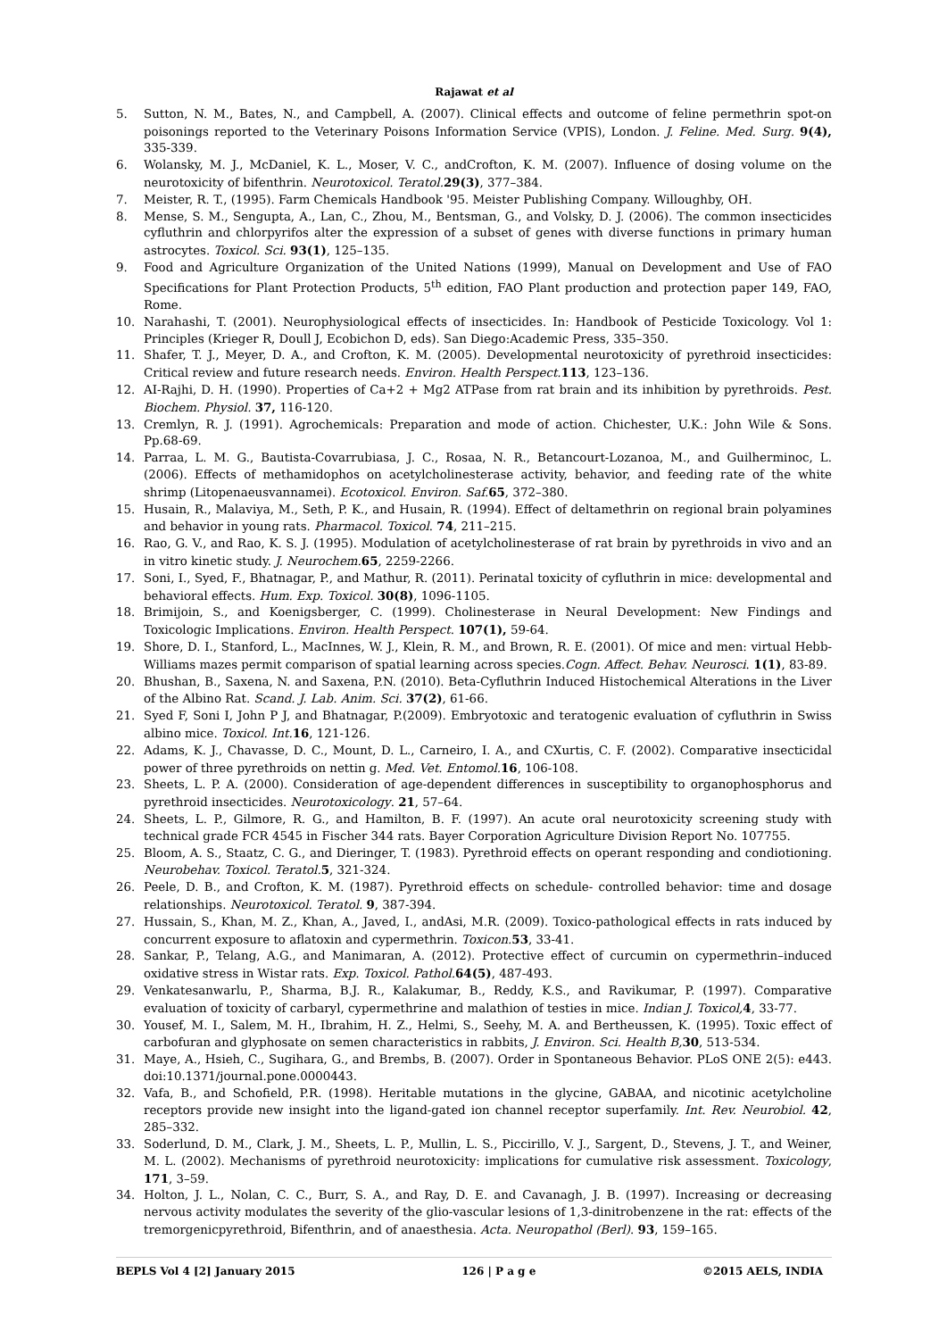Rajawat et al
5. Sutton, N. M., Bates, N., and Campbell, A. (2007). Clinical effects and outcome of feline permethrin spot-on poisonings reported to the Veterinary Poisons Information Service (VPIS), London. J. Feline. Med. Surg. 9(4), 335-339.
6. Wolansky, M. J., McDaniel, K. L., Moser, V. C., andCrofton, K. M. (2007). Influence of dosing volume on the neurotoxicity of bifenthrin. Neurotoxicol. Teratol. 29(3), 377–384.
7. Meister, R. T., (1995). Farm Chemicals Handbook '95. Meister Publishing Company. Willoughby, OH.
8. Mense, S. M., Sengupta, A., Lan, C., Zhou, M., Bentsman, G., and Volsky, D. J. (2006). The common insecticides cyfluthrin and chlorpyrifos alter the expression of a subset of genes with diverse functions in primary human astrocytes. Toxicol. Sci. 93(1), 125–135.
9. Food and Agriculture Organization of the United Nations (1999), Manual on Development and Use of FAO Specifications for Plant Protection Products, 5<sup>th</sup> edition, FAO Plant production and protection paper 149, FAO, Rome.
10. Narahashi, T. (2001). Neurophysiological effects of insecticides. In: Handbook of Pesticide Toxicology. Vol 1: Principles (Krieger R, Doull J, Ecobichon D, eds). San Diego:Academic Press, 335–350.
11. Shafer, T. J., Meyer, D. A., and Crofton, K. M. (2005). Developmental neurotoxicity of pyrethroid insecticides: Critical review and future research needs. Environ. Health Perspect. 113, 123–136.
12. AI-Rajhi, D. H. (1990). Properties of Ca+2 + Mg2 ATPase from rat brain and its inhibition by pyrethroids. Pest. Biochem. Physiol. 37, 116-120.
13. Cremlyn, R. J. (1991). Agrochemicals: Preparation and mode of action. Chichester, U.K.: John Wile & Sons. Pp.68-69.
14. Parraa, L. M. G., Bautista-Covarrubiasa, J. C., Rosaa, N. R., Betancourt-Lozanoa, M., and Guilherminoc, L. (2006). Effects of methamidophos on acetylcholinesterase activity, behavior, and feeding rate of the white shrimp (Litopenaeusvannamei). Ecotoxicol. Environ. Saf. 65, 372–380.
15. Husain, R., Malaviya, M., Seth, P. K., and Husain, R. (1994). Effect of deltamethrin on regional brain polyamines and behavior in young rats. Pharmacol. Toxicol. 74, 211–215.
16. Rao, G. V., and Rao, K. S. J. (1995). Modulation of acetylcholinesterase of rat brain by pyrethroids in vivo and an in vitro kinetic study. J. Neurochem. 65, 2259-2266.
17. Soni, I., Syed, F., Bhatnagar, P., and Mathur, R. (2011). Perinatal toxicity of cyfluthrin in mice: developmental and behavioral effects. Hum. Exp. Toxicol. 30(8), 1096-1105.
18. Brimijoin, S., and Koenigsberger, C. (1999). Cholinesterase in Neural Development: New Findings and Toxicologic Implications. Environ. Health Perspect. 107(1), 59-64.
19. Shore, D. I., Stanford, L., MacInnes, W. J., Klein, R. M., and Brown, R. E. (2001). Of mice and men: virtual Hebb-Williams mazes permit comparison of spatial learning across species.Cogn. Affect. Behav. Neurosci. 1(1), 83-89.
20. Bhushan, B., Saxena, N. and Saxena, P.N. (2010). Beta-Cyfluthrin Induced Histochemical Alterations in the Liver of the Albino Rat. Scand. J. Lab. Anim. Sci. 37(2), 61-66.
21. Syed F, Soni I, John P J, and Bhatnagar, P.(2009). Embryotoxic and teratogenic evaluation of cyfluthrin in Swiss albino mice. Toxicol. Int. 16, 121-126.
22. Adams, K. J., Chavasse, D. C., Mount, D. L., Carneiro, I. A., and CXurtis, C. F. (2002). Comparative insecticidal power of three pyrethroids on nettin g. Med. Vet. Entomol. 16, 106-108.
23. Sheets, L. P. A. (2000). Consideration of age-dependent differences in susceptibility to organophosphorus and pyrethroid insecticides. Neurotoxicology. 21, 57–64.
24. Sheets, L. P., Gilmore, R. G., and Hamilton, B. F. (1997). An acute oral neurotoxicity screening study with technical grade FCR 4545 in Fischer 344 rats. Bayer Corporation Agriculture Division Report No. 107755.
25. Bloom, A. S., Staatz, C. G., and Dieringer, T. (1983). Pyrethroid effects on operant responding and condiotioning. Neurobehav. Toxicol. Teratol. 5, 321-324.
26. Peele, D. B., and Crofton, K. M. (1987). Pyrethroid effects on schedule- controlled behavior: time and dosage relationships. Neurotoxicol. Teratol. 9, 387-394.
27. Hussain, S., Khan, M. Z., Khan, A., Javed, I., andAsi, M.R. (2009). Toxico-pathological effects in rats induced by concurrent exposure to aflatoxin and cypermethrin. Toxicon. 53, 33-41.
28. Sankar, P., Telang, A.G., and Manimaran, A. (2012). Protective effect of curcumin on cypermethrin–induced oxidative stress in Wistar rats. Exp. Toxicol. Pathol. 64(5), 487-493.
29. Venkatesanwarlu, P., Sharma, B.J. R., Kalakumar, B., Reddy, K.S., and Ravikumar, P. (1997). Comparative evaluation of toxicity of carbaryl, cypermethrine and malathion of testies in mice. Indian J. Toxicol, 4, 33-77.
30. Yousef, M. I., Salem, M. H., Ibrahim, H. Z., Helmi, S., Seehy, M. A. and Bertheussen, K. (1995). Toxic effect of carbofuran and glyphosate on semen characteristics in rabbits, J. Environ. Sci. Health B, 30, 513-534.
31. Maye, A., Hsieh, C., Sugihara, G., and Brembs, B. (2007). Order in Spontaneous Behavior. PLoS ONE 2(5): e443. doi:10.1371/journal.pone.0000443.
32. Vafa, B., and Schofield, P.R. (1998). Heritable mutations in the glycine, GABAA, and nicotinic acetylcholine receptors provide new insight into the ligand-gated ion channel receptor superfamily. Int. Rev. Neurobiol. 42, 285–332.
33. Soderlund, D. M., Clark, J. M., Sheets, L. P., Mullin, L. S., Piccirillo, V. J., Sargent, D., Stevens, J. T., and Weiner, M. L. (2002). Mechanisms of pyrethroid neurotoxicity: implications for cumulative risk assessment. Toxicology, 171, 3–59.
34. Holton, J. L., Nolan, C. C., Burr, S. A., and Ray, D. E. and Cavanagh, J. B. (1997). Increasing or decreasing nervous activity modulates the severity of the glio-vascular lesions of 1,3-dinitrobenzene in the rat: effects of the tremorgenicpyrethroid, Bifenthrin, and of anaesthesia. Acta. Neuropathol (Berl). 93, 159–165.
BEPLS Vol 4 [2] January 2015 126 | P a g e ©2015 AELS, INDIA